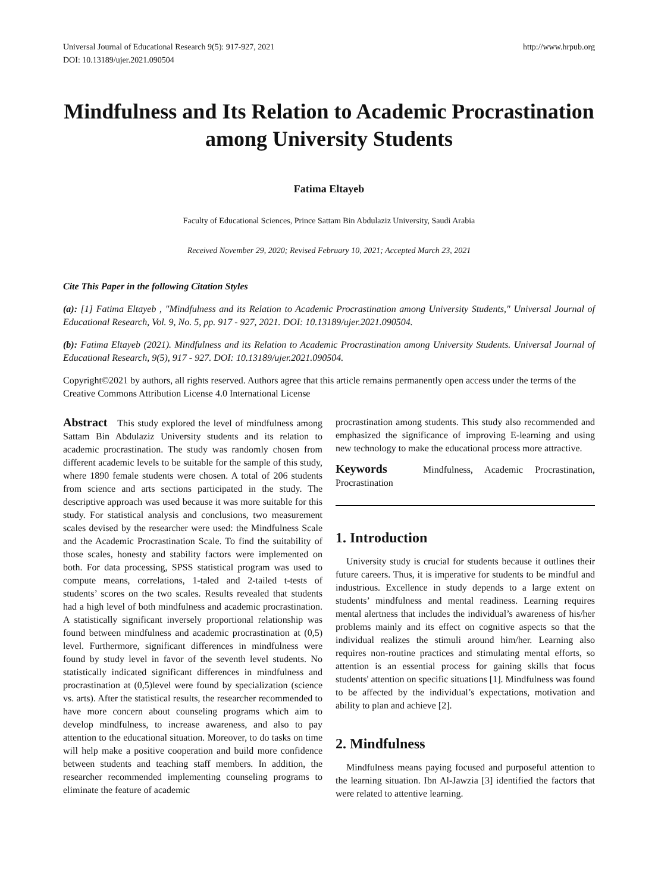Universal Journal of Educational Research 9(5): 917-927, 2021
DOI: 10.13189/ujer.2021.090504 http://www.hrpub.org
Mindfulness and Its Relation to Academic Procrastination among University Students
Fatima Eltayeb
Faculty of Educational Sciences, Prince Sattam Bin Abdulaziz University, Saudi Arabia
Received November 29, 2020; Revised February 10, 2021; Accepted March 23, 2021
Cite This Paper in the following Citation Styles
(a): [1] Fatima Eltayeb , "Mindfulness and its Relation to Academic Procrastination among University Students," Universal Journal of Educational Research, Vol. 9, No. 5, pp. 917 - 927, 2021. DOI: 10.13189/ujer.2021.090504.
(b): Fatima Eltayeb (2021). Mindfulness and its Relation to Academic Procrastination among University Students. Universal Journal of Educational Research, 9(5), 917 - 927. DOI: 10.13189/ujer.2021.090504.
Copyright©2021 by authors, all rights reserved. Authors agree that this article remains permanently open access under the terms of the Creative Commons Attribution License 4.0 International License
Abstract This study explored the level of mindfulness among Sattam Bin Abdulaziz University students and its relation to academic procrastination. The study was randomly chosen from different academic levels to be suitable for the sample of this study, where 1890 female students were chosen. A total of 206 students from science and arts sections participated in the study. The descriptive approach was used because it was more suitable for this study. For statistical analysis and conclusions, two measurement scales devised by the researcher were used: the Mindfulness Scale and the Academic Procrastination Scale. To find the suitability of those scales, honesty and stability factors were implemented on both. For data processing, SPSS statistical program was used to compute means, correlations, 1-taled and 2-tailed t-tests of students’ scores on the two scales. Results revealed that students had a high level of both mindfulness and academic procrastination. A statistically significant inversely proportional relationship was found between mindfulness and academic procrastination at (0,5) level. Furthermore, significant differences in mindfulness were found by study level in favor of the seventh level students. No statistically indicated significant differences in mindfulness and procrastination at (0,5)level were found by specialization (science vs. arts). After the statistical results, the researcher recommended to have more concern about counseling programs which aim to develop mindfulness, to increase awareness, and also to pay attention to the educational situation. Moreover, to do tasks on time will help make a positive cooperation and build more confidence between students and teaching staff members. In addition, the researcher recommended implementing counseling programs to eliminate the feature of academic
procrastination among students. This study also recommended and emphasized the significance of improving E-learning and using new technology to make the educational process more attractive.
Keywords Mindfulness, Academic Procrastination, Procrastination
1. Introduction
University study is crucial for students because it outlines their future careers. Thus, it is imperative for students to be mindful and industrious. Excellence in study depends to a large extent on students’ mindfulness and mental readiness. Learning requires mental alertness that includes the individual’s awareness of his/her problems mainly and its effect on cognitive aspects so that the individual realizes the stimuli around him/her. Learning also requires non-routine practices and stimulating mental efforts, so attention is an essential process for gaining skills that focus students' attention on specific situations [1]. Mindfulness was found to be affected by the individual’s expectations, motivation and ability to plan and achieve [2].
2. Mindfulness
Mindfulness means paying focused and purposeful attention to the learning situation. Ibn Al-Jawzia [3] identified the factors that were related to attentive learning.